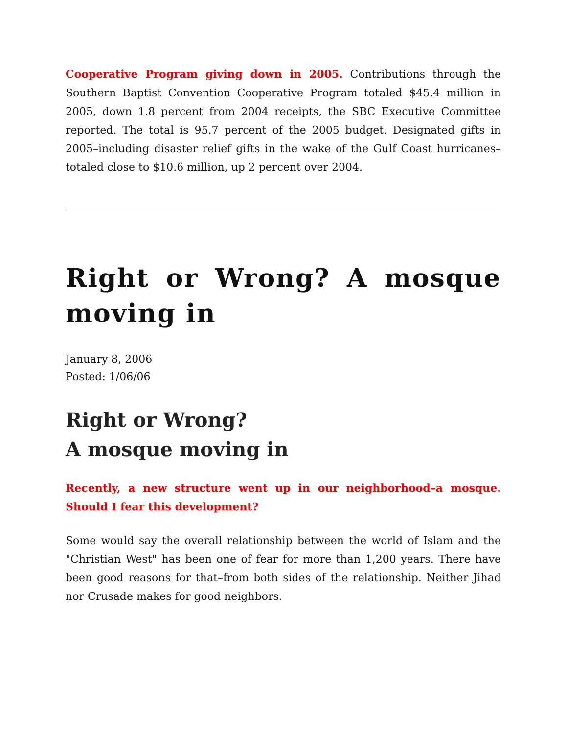Cooperative Program giving down in 2005. Contributions through the Southern Baptist Convention Cooperative Program totaled $45.4 million in 2005, down 1.8 percent from 2004 receipts, the SBC Executive Committee reported. The total is 95.7 percent of the 2005 budget. Designated gifts in 2005–including disaster relief gifts in the wake of the Gulf Coast hurricanes–totaled close to $10.6 million, up 2 percent over 2004.
Right or Wrong? A mosque moving in
January 8, 2006
Posted: 1/06/06
Right or Wrong?
A mosque moving in
Recently, a new structure went up in our neighborhood–a mosque. Should I fear this development?
Some would say the overall relationship between the world of Islam and the "Christian West" has been one of fear for more than 1,200 years. There have been good reasons for that–from both sides of the relationship. Neither Jihad nor Crusade makes for good neighbors.